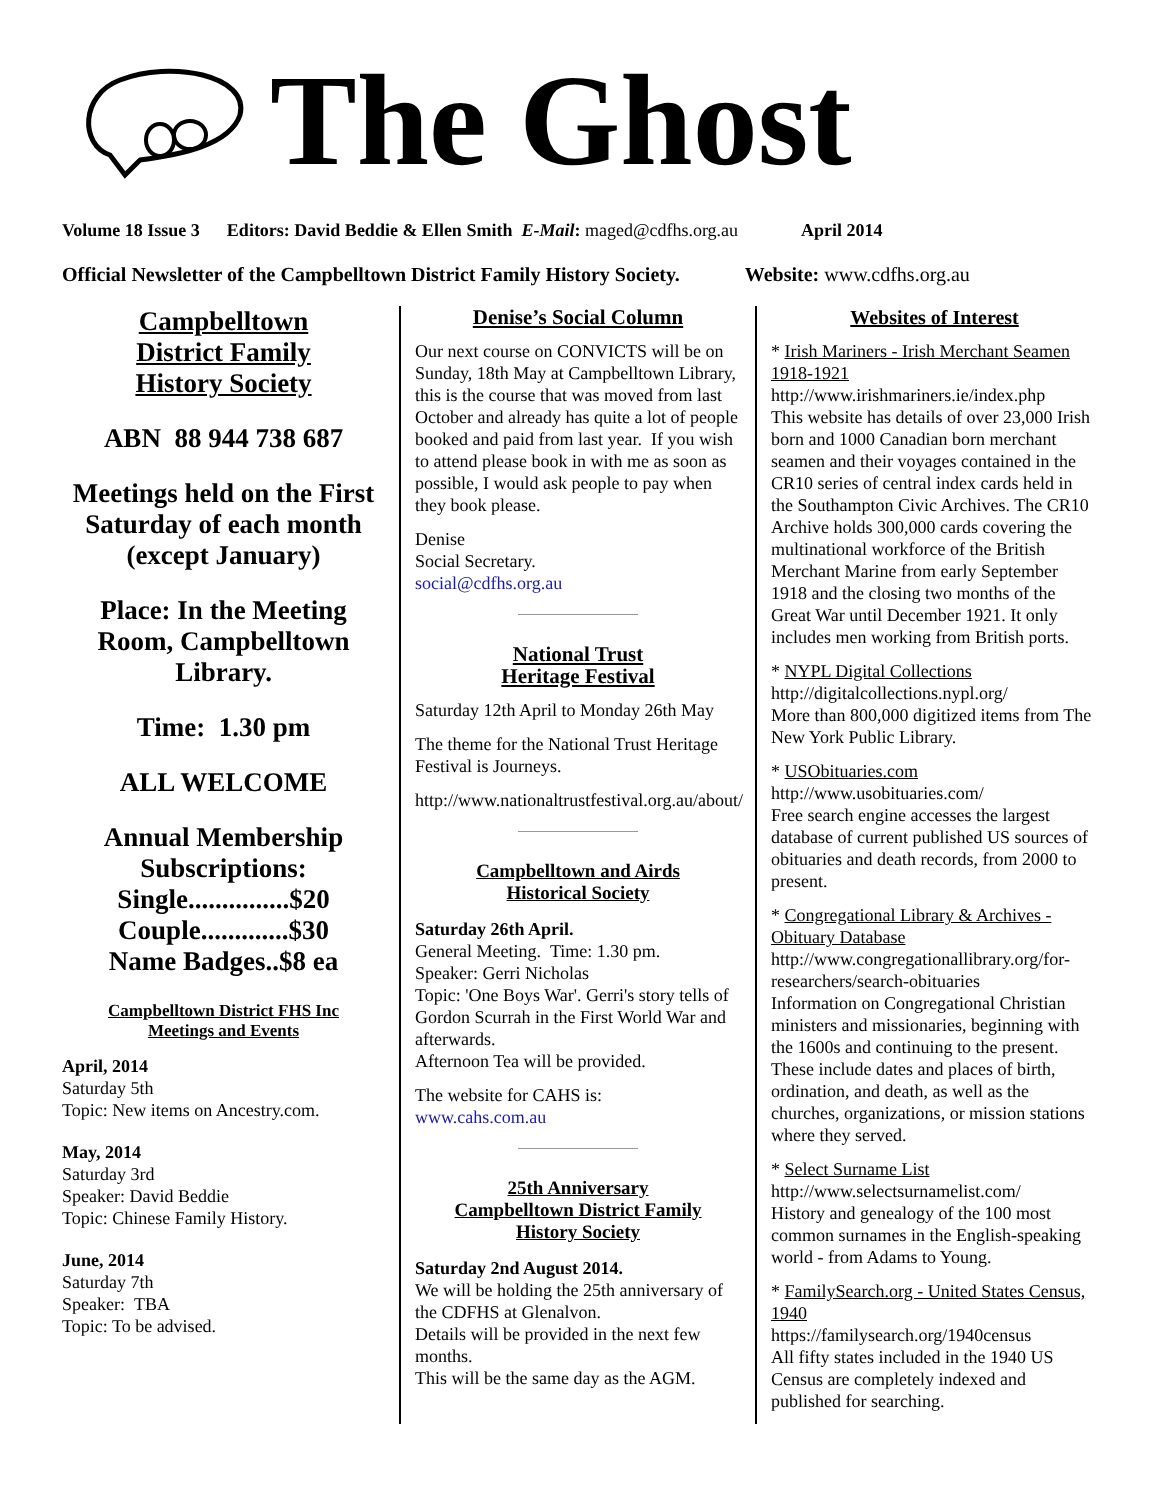The Ghost
Volume 18 Issue 3 Editors: David Beddie & Ellen Smith E-Mail: maged@cdfhs.org.au April 2014
Official Newsletter of the Campbelltown District Family History Society. Website: www.cdfhs.org.au
Campbelltown
District Family
History Society
ABN 88 944 738 687
Meetings held on the First Saturday of each month (except January)
Place: In the Meeting Room, Campbelltown Library.
Time: 1.30 pm
ALL WELCOME
Annual Membership Subscriptions:
Single...............$20
Couple.............$30
Name Badges..$8 ea
Campbelltown District FHS Inc
Meetings and Events
April, 2014
Saturday 5th
Topic: New items on Ancestry.com.
May, 2014
Saturday 3rd
Speaker: David Beddie
Topic: Chinese Family History.
June, 2014
Saturday 7th
Speaker: TBA
Topic: To be advised.
Denise’s Social Column
Our next course on CONVICTS will be on Sunday, 18th May at Campbelltown Library, this is the course that was moved from last October and already has quite a lot of people booked and paid from last year. If you wish to attend please book in with me as soon as possible, I would ask people to pay when they book please.
Denise
Social Secretary.
social@cdfhs.org.au
National Trust
Heritage Festival
Saturday 12th April to Monday 26th May
The theme for the National Trust Heritage Festival is Journeys.
http://www.nationaltrustfestival.org.au/about/
Campbelltown and Airds
Historical Society
Saturday 26th April.
General Meeting. Time: 1.30 pm.
Speaker: Gerri Nicholas
Topic: 'One Boys War'. Gerri's story tells of Gordon Scurrah in the First World War and afterwards.
Afternoon Tea will be provided.
The website for CAHS is:
www.cahs.com.au
25th Anniversary
Campbelltown District Family
History Society
Saturday 2nd August 2014.
We will be holding the 25th anniversary of the CDFHS at Glenalvon.
Details will be provided in the next few months.
This will be the same day as the AGM.
Websites of Interest
* Irish Mariners - Irish Merchant Seamen 1918-1921
http://www.irishmariners.ie/index.php
This website has details of over 23,000 Irish born and 1000 Canadian born merchant seamen and their voyages contained in the CR10 series of central index cards held in the Southampton Civic Archives. The CR10 Archive holds 300,000 cards covering the multinational workforce of the British Merchant Marine from early September 1918 and the closing two months of the Great War until December 1921. It only includes men working from British ports.
* NYPL Digital Collections
http://digitalcollections.nypl.org/
More than 800,000 digitized items from The New York Public Library.
* USObituaries.com
http://www.usobituaries.com/
Free search engine accesses the largest database of current published US sources of obituaries and death records, from 2000 to present.
* Congregational Library & Archives - Obituary Database
http://www.congregationallibrary.org/for-researchers/search-obituaries
Information on Congregational Christian ministers and missionaries, beginning with the 1600s and continuing to the present. These include dates and places of birth, ordination, and death, as well as the churches, organizations, or mission stations where they served.
* Select Surname List
http://www.selectsurnamelist.com/
History and genealogy of the 100 most common surnames in the English-speaking world - from Adams to Young.
* FamilySearch.org - United States Census, 1940
https://familysearch.org/1940census
All fifty states included in the 1940 US Census are completely indexed and published for searching.